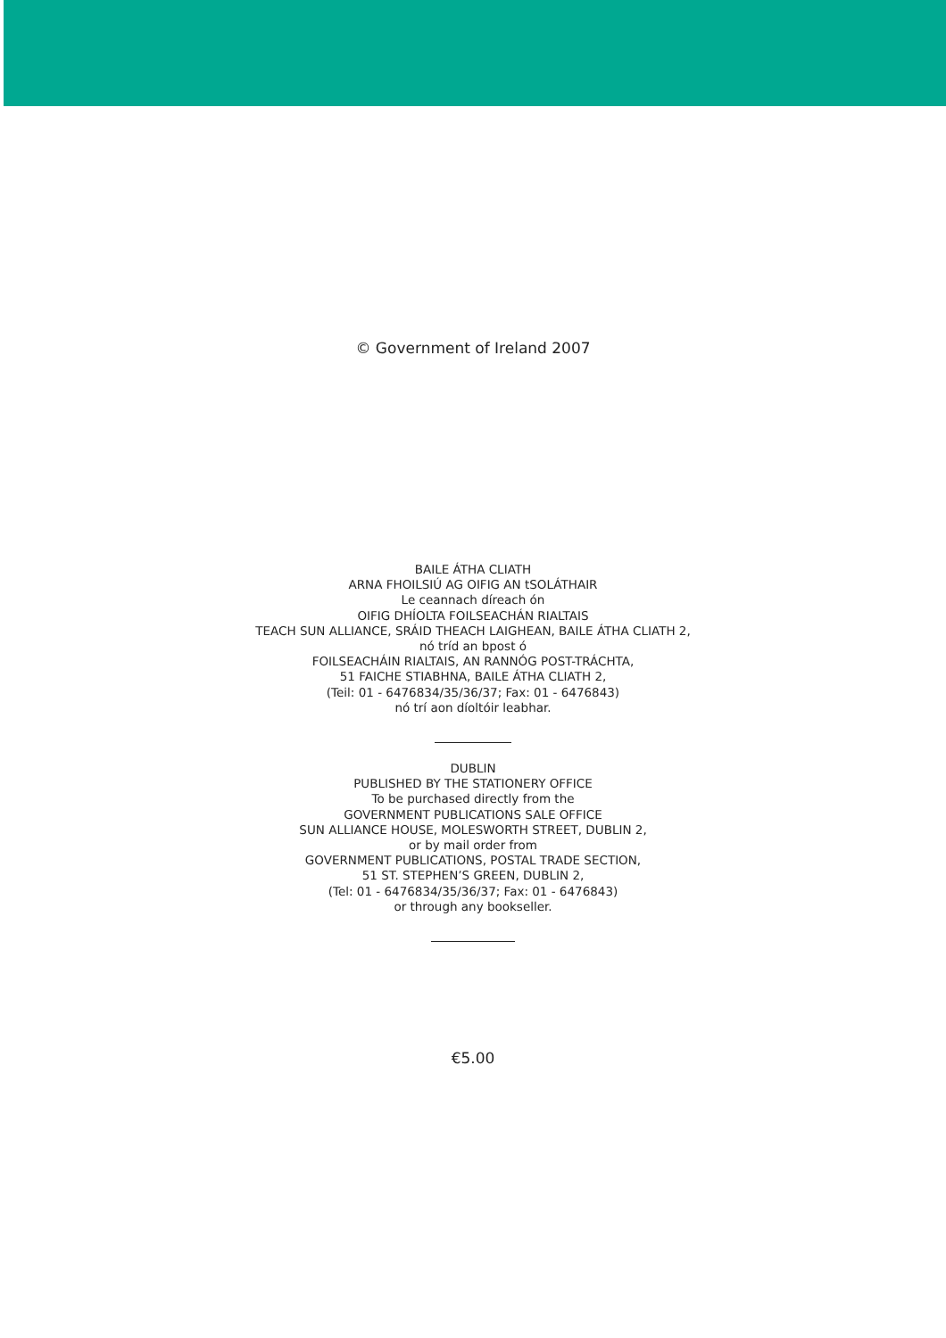© Government of Ireland 2007
BAILE ÁTHA CLIATH
ARNA FHOILSIÚ AG OIFIG AN tSOLÁTHAIR
Le ceannach díreach ón
OIFIG DHÍOLTA FOILSEACHÁN RIALTAIS
TEACH SUN ALLIANCE, SRÁID THEACH LAIGHEAN, BAILE ÁTHA CLIATH 2,
nó tríd an bpost ó
FOILSEACHÁIN RIALTAIS, AN RANNÓG POST-TRÁCHTA,
51 FAICHE STIABHNA, BAILE ÁTHA CLIATH 2,
(Teil: 01 - 6476834/35/36/37; Fax: 01 - 6476843)
nó trí aon díoltóir leabhar.
DUBLIN
PUBLISHED BY THE STATIONERY OFFICE
To be purchased directly from the
GOVERNMENT PUBLICATIONS SALE OFFICE
SUN ALLIANCE HOUSE, MOLESWORTH STREET, DUBLIN 2,
or by mail order from
GOVERNMENT PUBLICATIONS, POSTAL TRADE SECTION,
51 ST. STEPHEN’S GREEN, DUBLIN 2,
(Tel: 01 - 6476834/35/36/37; Fax: 01 - 6476843)
or through any bookseller.
€5.00